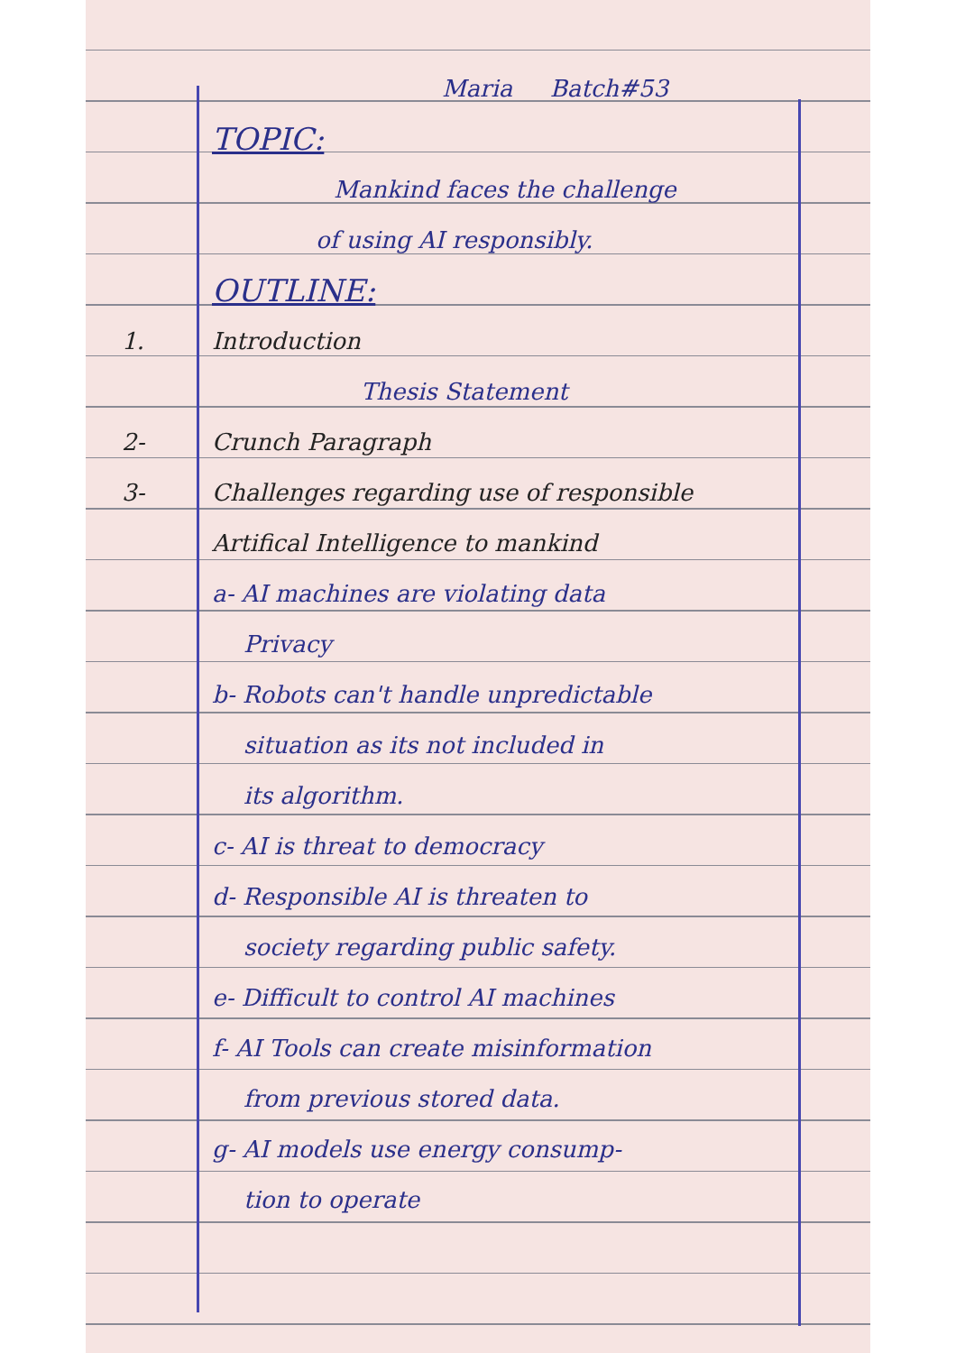Maria Batch#53
TOPIC:
Mankind faces the challenge
of using AI responsibly.
OUTLINE:
1. Introduction
Thesis Statement
2- Crunch Paragraph
3- Challenges regarding use of responsible
Artifical Intelligence to mankind
a- AI machines are violating data
Privacy
b- Robots can't handle unpredictable
situation as its not included in
its algorithm.
c- AI is threat to democracy
d- Responsible AI is threaten to
society regarding public safety.
e- Difficult to control AI machines
f- AI Tools can create misinformation
from previous stored data.
g- AI models use energy consump-
tion to operate